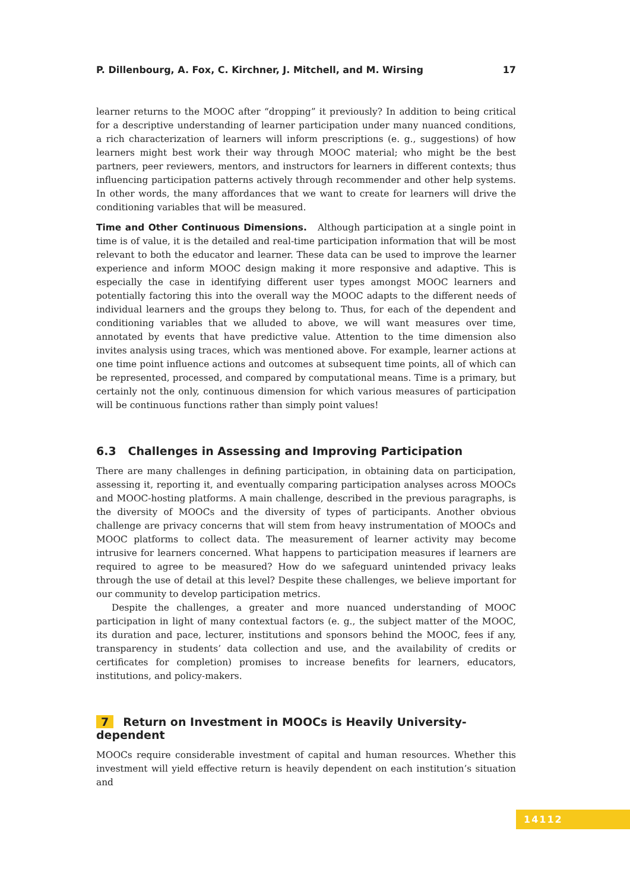P. Dillenbourg, A. Fox, C. Kirchner, J. Mitchell, and M. Wirsing 17
learner returns to the MOOC after “dropping” it previously? In addition to being critical for a descriptive understanding of learner participation under many nuanced conditions, a rich characterization of learners will inform prescriptions (e. g., suggestions) of how learners might best work their way through MOOC material; who might be the best partners, peer reviewers, mentors, and instructors for learners in different contexts; thus influencing participation patterns actively through recommender and other help systems. In other words, the many affordances that we want to create for learners will drive the conditioning variables that will be measured.
Time and Other Continuous Dimensions. Although participation at a single point in time is of value, it is the detailed and real-time participation information that will be most relevant to both the educator and learner. These data can be used to improve the learner experience and inform MOOC design making it more responsive and adaptive. This is especially the case in identifying different user types amongst MOOC learners and potentially factoring this into the overall way the MOOC adapts to the different needs of individual learners and the groups they belong to. Thus, for each of the dependent and conditioning variables that we alluded to above, we will want measures over time, annotated by events that have predictive value. Attention to the time dimension also invites analysis using traces, which was mentioned above. For example, learner actions at one time point influence actions and outcomes at subsequent time points, all of which can be represented, processed, and compared by computational means. Time is a primary, but certainly not the only, continuous dimension for which various measures of participation will be continuous functions rather than simply point values!
6.3 Challenges in Assessing and Improving Participation
There are many challenges in defining participation, in obtaining data on participation, assessing it, reporting it, and eventually comparing participation analyses across MOOCs and MOOC-hosting platforms. A main challenge, described in the previous paragraphs, is the diversity of MOOCs and the diversity of types of participants. Another obvious challenge are privacy concerns that will stem from heavy instrumentation of MOOCs and MOOC platforms to collect data. The measurement of learner activity may become intrusive for learners concerned. What happens to participation measures if learners are required to agree to be measured? How do we safeguard unintended privacy leaks through the use of detail at this level? Despite these challenges, we believe important for our community to develop participation metrics.
Despite the challenges, a greater and more nuanced understanding of MOOC participation in light of many contextual factors (e. g., the subject matter of the MOOC, its duration and pace, lecturer, institutions and sponsors behind the MOOC, fees if any, transparency in students’ data collection and use, and the availability of credits or certificates for completion) promises to increase benefits for learners, educators, institutions, and policy-makers.
7 Return on Investment in MOOCs is Heavily University-dependent
MOOCs require considerable investment of capital and human resources. Whether this investment will yield effective return is heavily dependent on each institution’s situation and
14112